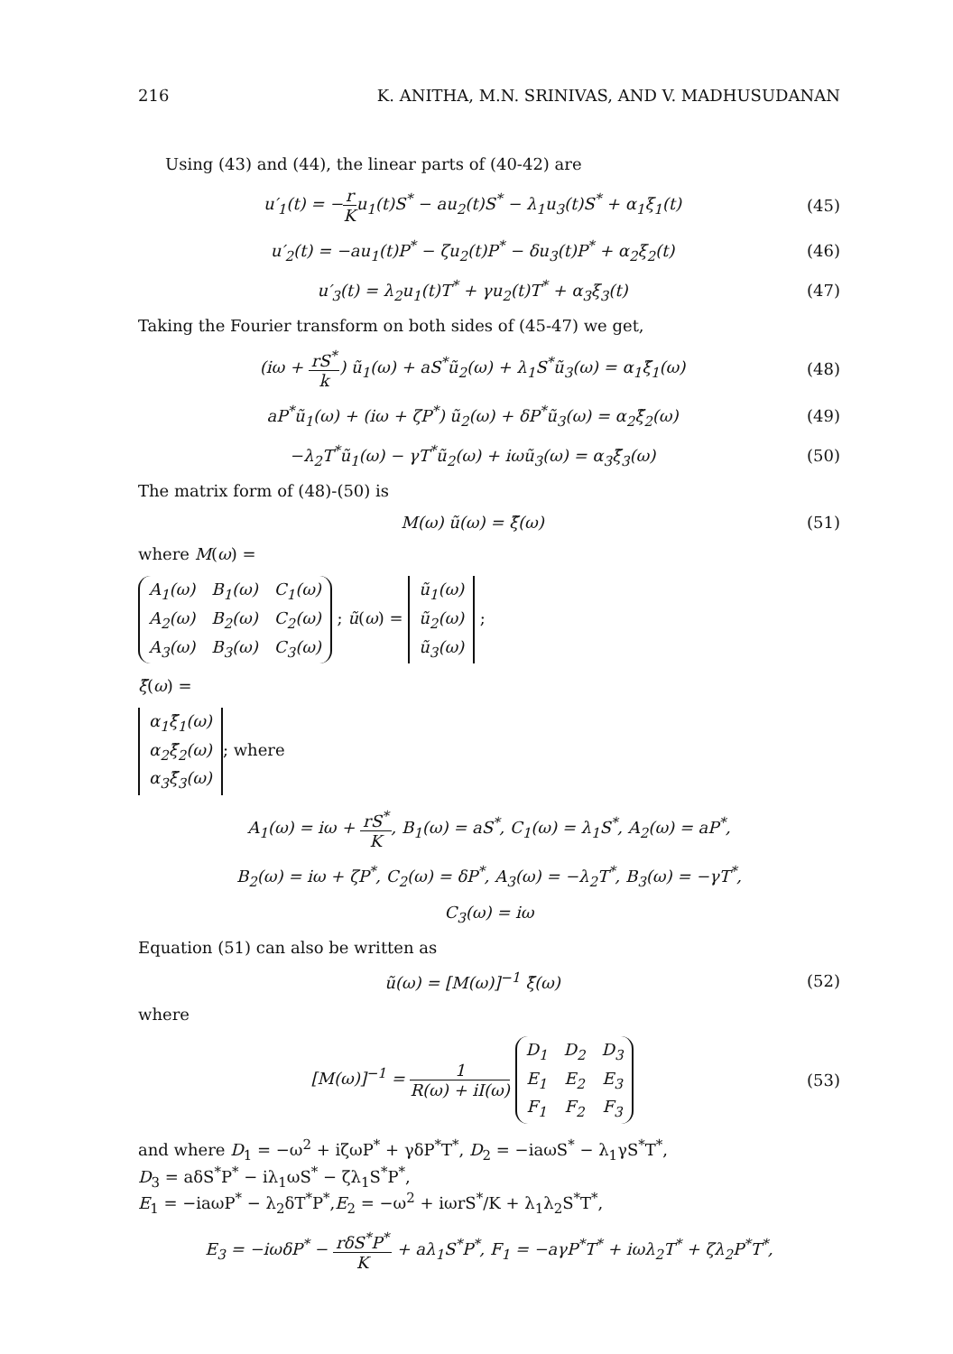216 K. ANITHA, M.N. SRINIVAS, AND V. MADHUSUDANAN
Using (43) and (44), the linear parts of (40-42) are
u′<sub>1</sub>(t) = −r Ku<sub>1</sub>(t)S<sup>*</sup> − au<sub>2</sub>(t)S<sup>*</sup> − λ<sub>1</sub>u<sub>3</sub>(t)S<sup>*</sup> + α<sub>1</sub>ξ<sub>1</sub>(t) (45)
u′<sub>2</sub>(t) = −au<sub>1</sub>(t)P<sup>*</sup> − ζu<sub>2</sub>(t)P<sup>*</sup> − δu<sub>3</sub>(t)P<sup>*</sup> + α<sub>2</sub>ξ<sub>2</sub>(t) (46)
u′<sub>3</sub>(t) = λ<sub>2</sub>u<sub>1</sub>(t)T<sup>*</sup> + γu<sub>2</sub>(t)T<sup>*</sup> + α<sub>3</sub>ξ<sub>3</sub>(t) (47)
Taking the Fourier transform on both sides of (45-47) we get,
(iω + rS<sup>*</sup> k) ũ<sub>1</sub>(ω) + aS<sup>*</sup>ũ<sub>2</sub>(ω) + λ<sub>1</sub>S<sup>*</sup>ũ<sub>3</sub>(ω) = α<sub>1</sub>ξ̃<sub>1</sub>(ω) (48)
aP<sup>*</sup>ũ<sub>1</sub>(ω) + (iω + ζP<sup>*</sup>) ũ<sub>2</sub>(ω) + δP<sup>*</sup>ũ<sub>3</sub>(ω) = α<sub>2</sub>ξ̃<sub>2</sub>(ω) (49)
−λ<sub>2</sub>T<sup>*</sup>ũ<sub>1</sub>(ω) − γT<sup>*</sup>ũ<sub>2</sub>(ω) + iωũ<sub>3</sub>(ω) = α<sub>3</sub>ξ̃<sub>3</sub>(ω) (50)
The matrix form of (48)-(50) is
M(ω) ũ(ω) = ξ̃(ω) (51)
where M(ω) =
| A<sub>1</sub>(ω) | B<sub>1</sub>(ω) | C<sub>1</sub>(ω) |
| A<sub>2</sub>(ω) | B<sub>2</sub>(ω) | C<sub>2</sub>(ω) |
| A<sub>3</sub>(ω) | B<sub>3</sub>(ω) | C<sub>3</sub>(ω) |
; ũ(ω) =
| ũ<sub>1</sub>(ω) |
| ũ<sub>2</sub>(ω) |
| ũ<sub>3</sub>(ω) |
;
ξ̃(ω) =
| α<sub>1</sub>ξ̃<sub>1</sub>(ω) |
| α<sub>2</sub>ξ̃<sub>2</sub>(ω) |
| α<sub>3</sub>ξ̃<sub>3</sub>(ω) |
; where
A<sub>1</sub>(ω) = iω + rS<sup>*</sup> K, B<sub>1</sub>(ω) = aS<sup>*</sup>, C<sub>1</sub>(ω) = λ<sub>1</sub>S<sup>*</sup>, A<sub>2</sub>(ω) = aP<sup>*</sup>,
B<sub>2</sub>(ω) = iω + ζP<sup>*</sup>, C<sub>2</sub>(ω) = δP<sup>*</sup>, A<sub>3</sub>(ω) = −λ<sub>2</sub>T<sup>*</sup>, B<sub>3</sub>(ω) = −γT<sup>*</sup>,
C<sub>3</sub>(ω) = iω
Equation (51) can also be written as
ũ(ω) = [M(ω)]<sup>−1</sup> ξ̃(ω) (52)
where
[M(ω)]<sup>−1</sup> = 1 R(ω) + iI(ω)
| D<sub>1</sub> | D<sub>2</sub> | D<sub>3</sub> |
| E<sub>1</sub> | E<sub>2</sub> | E<sub>3</sub> |
| F<sub>1</sub> | F<sub>2</sub> | F<sub>3</sub> |
(53)
and where D<sub>1</sub> = −ω<sup>2</sup> + iζωP<sup>*</sup> + γδP<sup>*</sup>T<sup>*</sup>, D<sub>2</sub> = −iaωS<sup>*</sup> − λ<sub>1</sub>γS<sup>*</sup>T<sup>*</sup>,
D<sub>3</sub> = aδS<sup>*</sup>P<sup>*</sup> − iλ<sub>1</sub>ωS<sup>*</sup> − ζλ<sub>1</sub>S<sup>*</sup>P<sup>*</sup>,
E<sub>1</sub> = −iaωP<sup>*</sup> − λ<sub>2</sub>δT<sup>*</sup>P<sup>*</sup>,E<sub>2</sub> = −ω<sup>2</sup> + iωrS<sup>*</sup>/K + λ<sub>1</sub>λ<sub>2</sub>S<sup>*</sup>T<sup>*</sup>,
E<sub>3</sub> = −iωδP<sup>*</sup> − rδS<sup>*</sup>P<sup>*</sup> K + aλ<sub>1</sub>S<sup>*</sup>P<sup>*</sup>, F<sub>1</sub> = −aγP<sup>*</sup>T<sup>*</sup> + iωλ<sub>2</sub>T<sup>*</sup> + ζλ<sub>2</sub>P<sup>*</sup>T<sup>*</sup>,